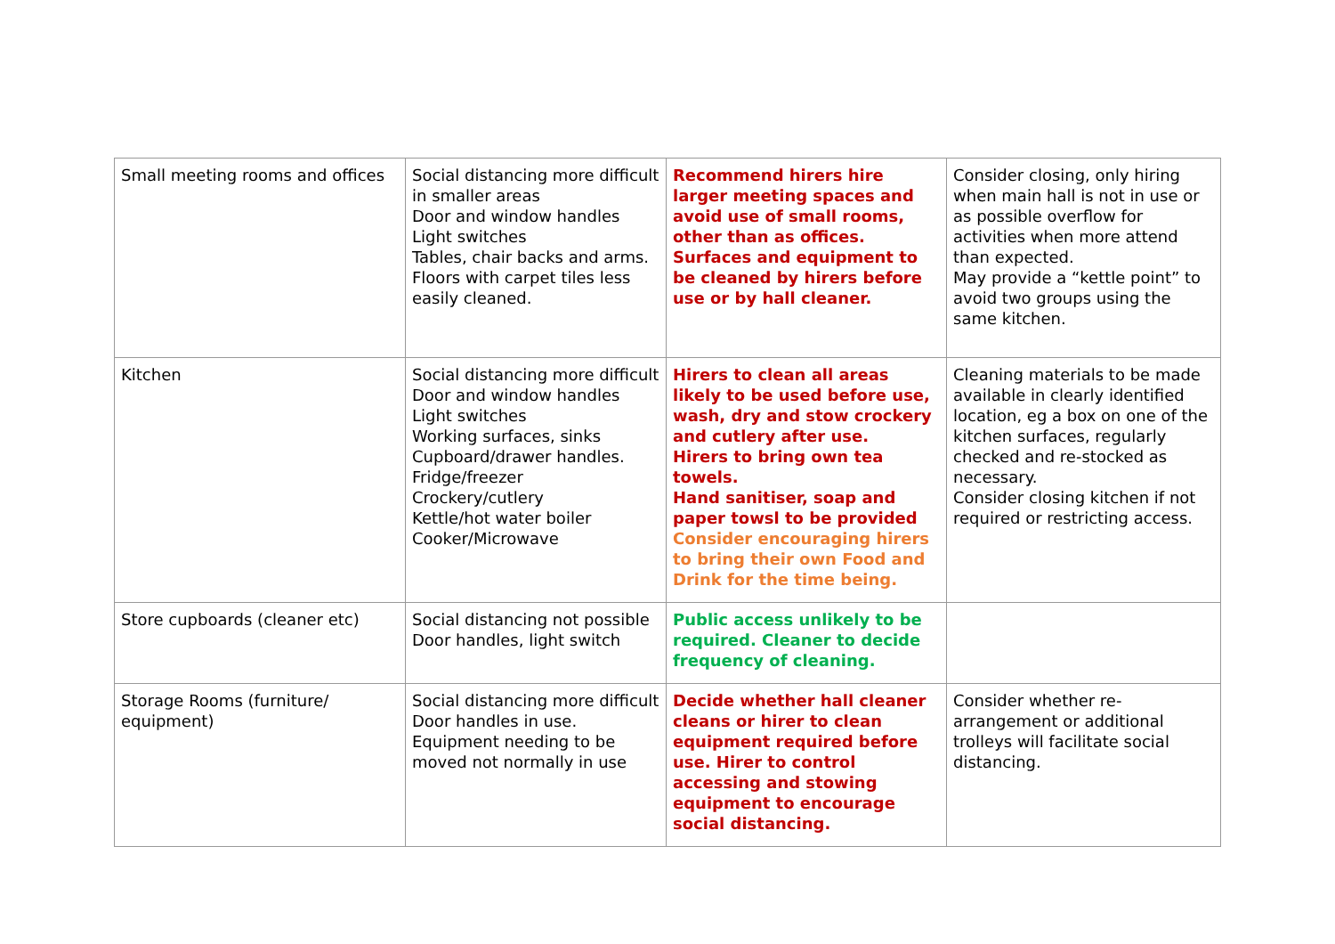| Small meeting rooms and offices | Social distancing more difficult in smaller areas Door and window handles Light switches Tables, chair backs and arms. Floors with carpet tiles less easily cleaned. | Recommend hirers hire larger meeting spaces and avoid use of small rooms, other than as offices. Surfaces and equipment to be cleaned by hirers before use or by hall cleaner. | Consider closing, only hiring when main hall is not in use or as possible overflow for activities when more attend than expected. May provide a “kettle point” to avoid two groups using the same kitchen. |
| Kitchen | Social distancing more difficult Door and window handles Light switches Working surfaces, sinks Cupboard/drawer handles. Fridge/freezer Crockery/cutlery Kettle/hot water boiler Cooker/Microwave | Hirers to clean all areas likely to be used before use, wash, dry and stow crockery and cutlery after use. Hirers to bring own tea towels. Hand sanitiser, soap and paper towsl to be provided Consider encouraging hirers to bring their own Food and Drink for the time being. | Cleaning materials to be made available in clearly identified location, eg a box on one of the kitchen surfaces, regularly checked and re-stocked as necessary. Consider closing kitchen if not required or restricting access. |
| Store cupboards (cleaner etc) | Social distancing not possible Door handles, light switch | Public access unlikely to be required. Cleaner to decide frequency of cleaning. | |
| Storage Rooms (furniture/ equipment) | Social distancing more difficult Door handles in use. Equipment needing to be moved not normally in use | Decide whether hall cleaner cleans or hirer to clean equipment required before use. Hirer to control accessing and stowing equipment to encourage social distancing. | Consider whether re-arrangement or additional trolleys will facilitate social distancing. |